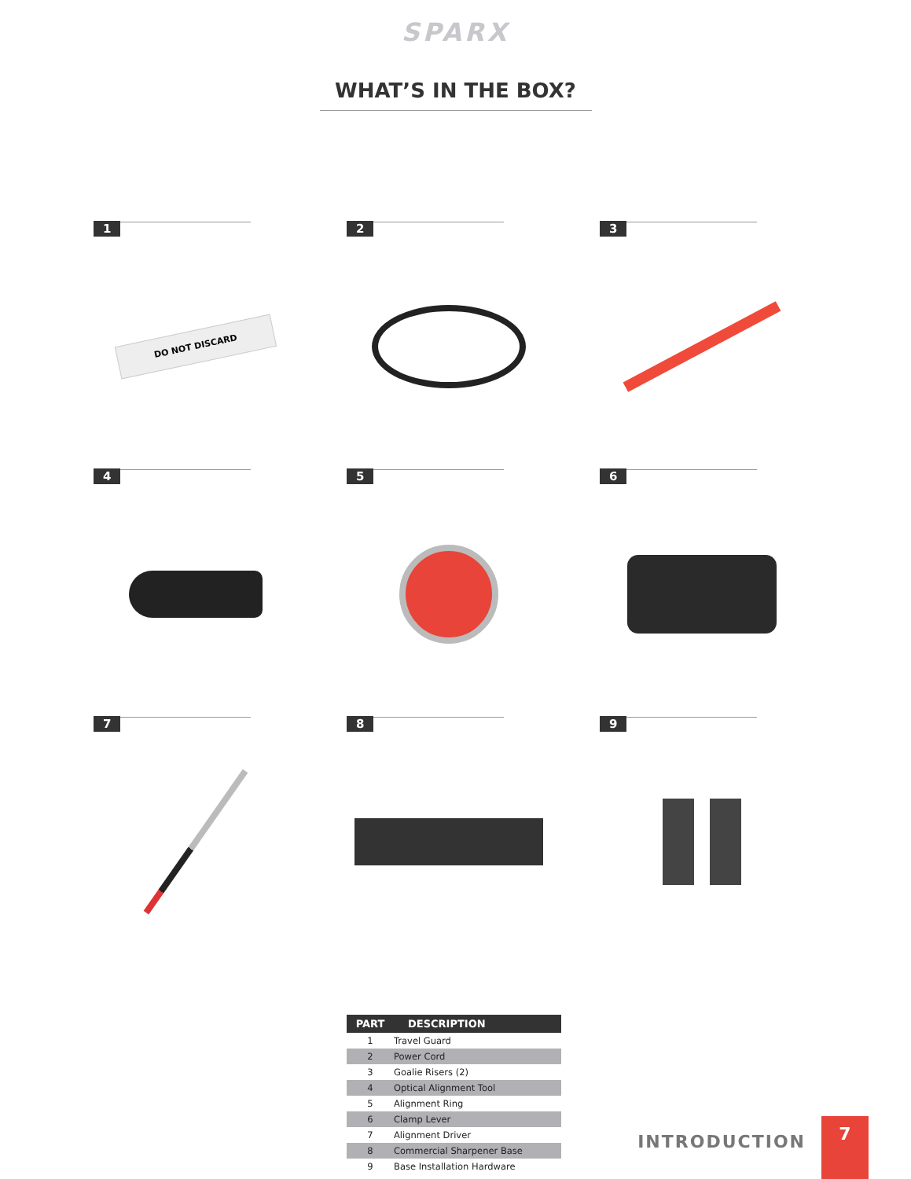SPARX
WHAT’S IN THE BOX?
1
DO NOT DISCARD
2
3
4
5
6
7
8
9
| PART | DESCRIPTION |
| --- | --- |
| 1 | Travel Guard |
| 2 | Power Cord |
| 3 | Goalie Risers (2) |
| 4 | Optical Alignment Tool |
| 5 | Alignment Ring |
| 6 | Clamp Lever |
| 7 | Alignment Driver |
| 8 | Commercial Sharpener Base |
| 9 | Base Installation Hardware |
INTRODUCTION
7